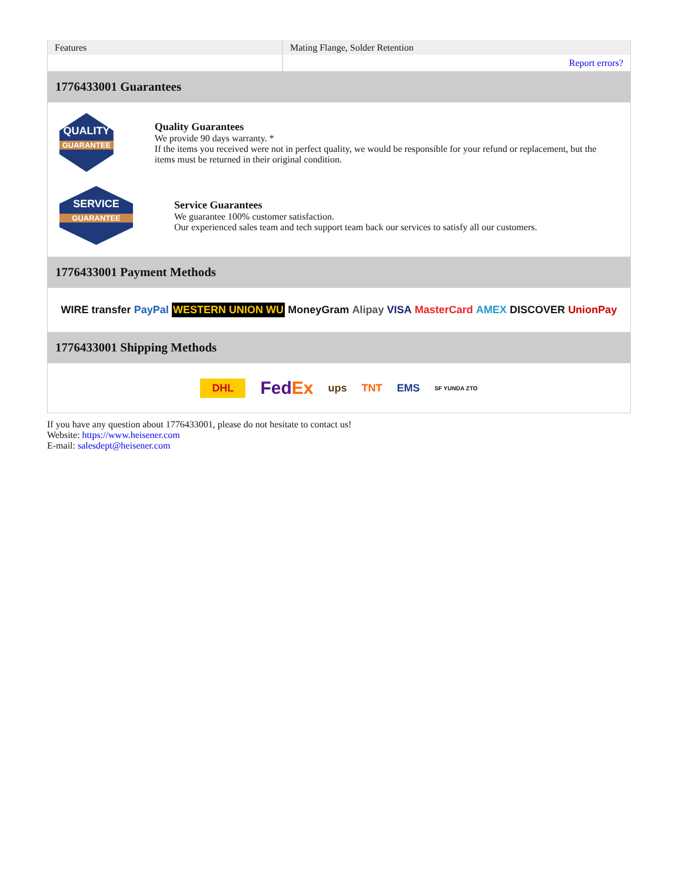| Features | Mating Flange, Solder Retention |
| | Report errors? |
1776433001 Guarantees
QUALITY
GUARANTEE
Quality Guarantees
We provide 90 days warranty. *
If the items you received were not in perfect quality, we would be responsible for your refund or replacement, but the items must be returned in their original condition.
SERVICE
GUARANTEE
Service Guarantees
We guarantee 100% customer satisfaction.
Our experienced sales team and tech support team back our services to satisfy all our customers.
1776433001 Payment Methods
WIRE transfer PayPal WESTERN UNION WU MoneyGram Alipay VISA MasterCard AMEX DISCOVER UnionPay
1776433001 Shipping Methods
DHL FedEx ups TNT EMS SF YUNDA ZTO
If you have any question about 1776433001, please do not hesitate to contact us!
Website: https://www.heisener.com
E-mail: salesdept@heisener.com